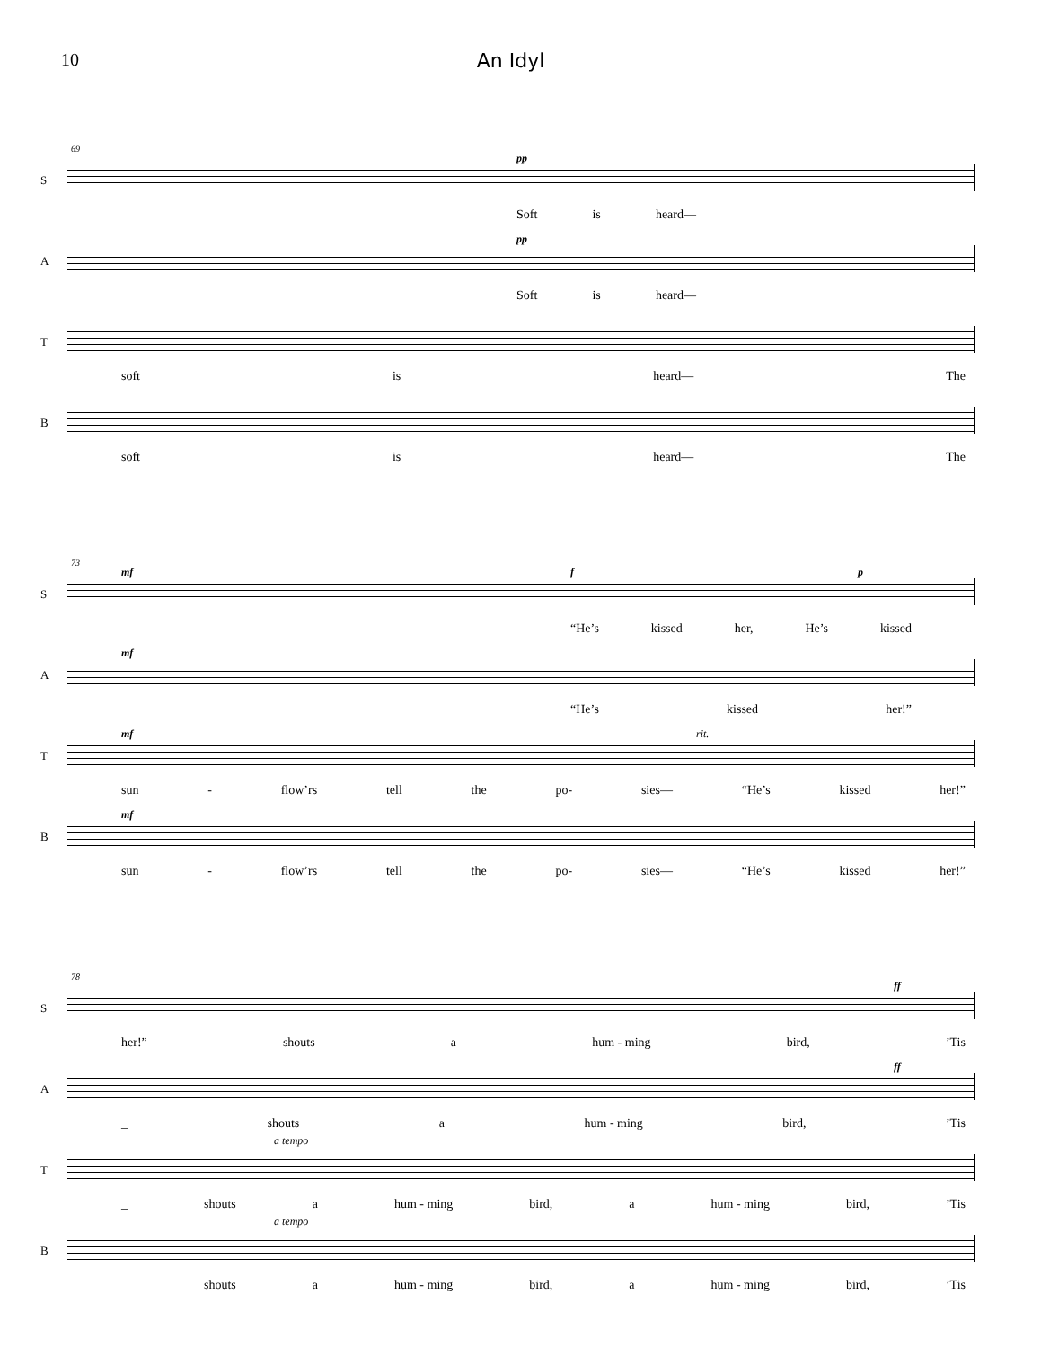10 An Idyl
69
S
pp
Soft is heard—
A
pp
Soft is heard—
T
soft is heard— The
B
soft is heard— The
73
S
mf f p
“He’s kissed her, He’s kissed
A
mf
“He’s kissed her!”
T
mf rit.
sun - flow’rs tell the po- sies— “He’s kissed her!”
B
mf
sun - flow’rs tell the po- sies— “He’s kissed her!”
78
S
ff
her!” shouts a hum - ming bird, ’Tis
A
ff
_ shouts a hum - ming bird, ’Tis
T
a tempo
_ shouts a hum - ming bird, a hum - ming bird, ’Tis
B
a tempo
_ shouts a hum - ming bird, a hum - ming bird, ’Tis